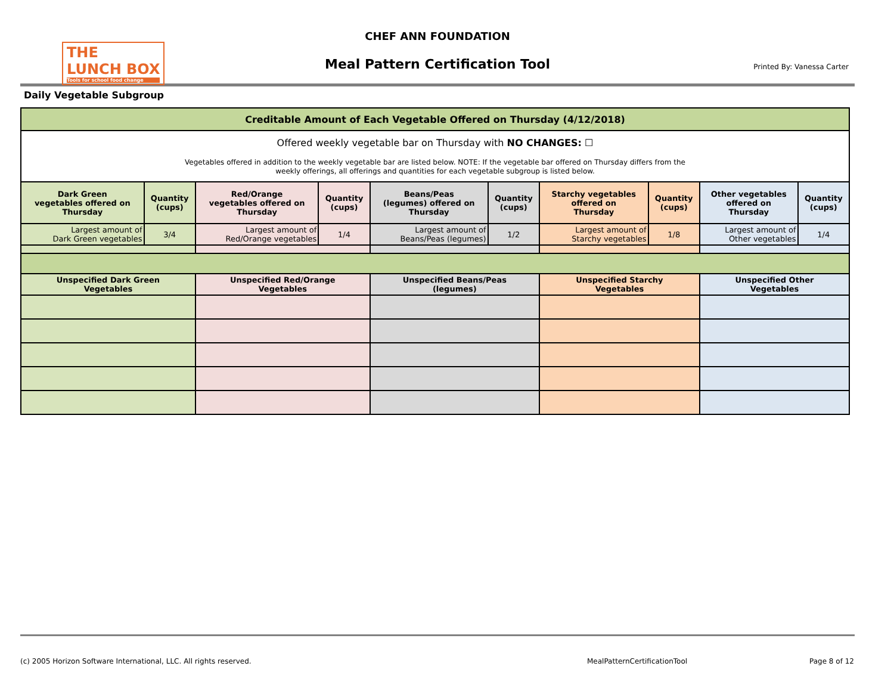THE
LUNCH BOX
Tools for school food change
CHEF ANN FOUNDATION
Meal Pattern Certification Tool
Printed By: Vanessa Carter
Daily Vegetable Subgroup
| Creditable Amount of Each Vegetable Offered on Thursday (4/12/2018) | | | | | | | | | |
| --- | --- | --- | --- | --- | --- | --- | --- | --- | --- |
| Offered weekly vegetable bar on Thursday with NO CHANGES: ☐ Vegetables offered in addition to the weekly vegetable bar are listed below. NOTE: If the vegetable bar offered on Thursday differs from the weekly offerings, all offerings and quantities for each vegetable subgroup is listed below. | | | | | | | | | |
| Dark Green vegetables offered on Thursday | Quantity (cups) | Red/Orange vegetables offered on Thursday | Quantity (cups) | Beans/Peas (legumes) offered on Thursday | Quantity (cups) | Starchy vegetables offered on Thursday | Quantity (cups) | Other vegetables offered on Thursday | Quantity (cups) |
| Largest amount of Dark Green vegetables | 3/4 | Largest amount of Red/Orange vegetables | 1/4 | Largest amount of Beans/Peas (legumes) | 1/2 | Largest amount of Starchy vegetables | 1/8 | Largest amount of Other vegetables | 1/4 |
| Unspecified Dark Green Vegetables | | Unspecified Red/Orange Vegetables | | Unspecified Beans/Peas (legumes) | | Unspecified Starchy Vegetables | | Unspecified Other Vegetables | |
(c) 2005 Horizon Software International, LLC. All rights reserved.
MealPatternCertificationTool Page 8 of 12